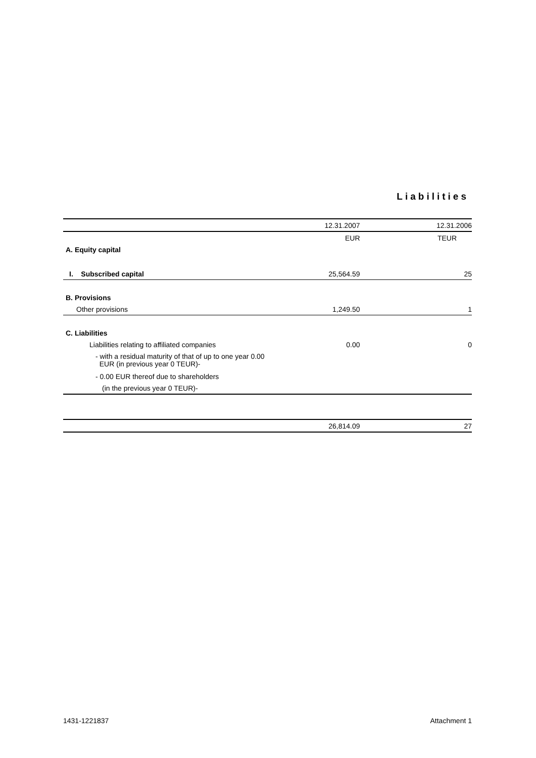Liabilities
| | 12.31.2007 | 12.31.2006 |
| | EUR | TEUR |
| A. Equity capital | | |
| I. Subscribed capital | 25,564.59 | 25 |
| B. Provisions | | |
| Other provisions | 1,249.50 | 1 |
| C. Liabilities | | |
| Liabilities relating to affiliated companies | 0.00 | 0 |
| - with a residual maturity of that of up to one year 0.00 EUR (in previous year 0 TEUR)- | | |
| - 0.00 EUR thereof due to shareholders | | |
| (in the previous year 0 TEUR)- | | |
| | 26,814.09 | 27 |
1431-1221837 Attachment 1